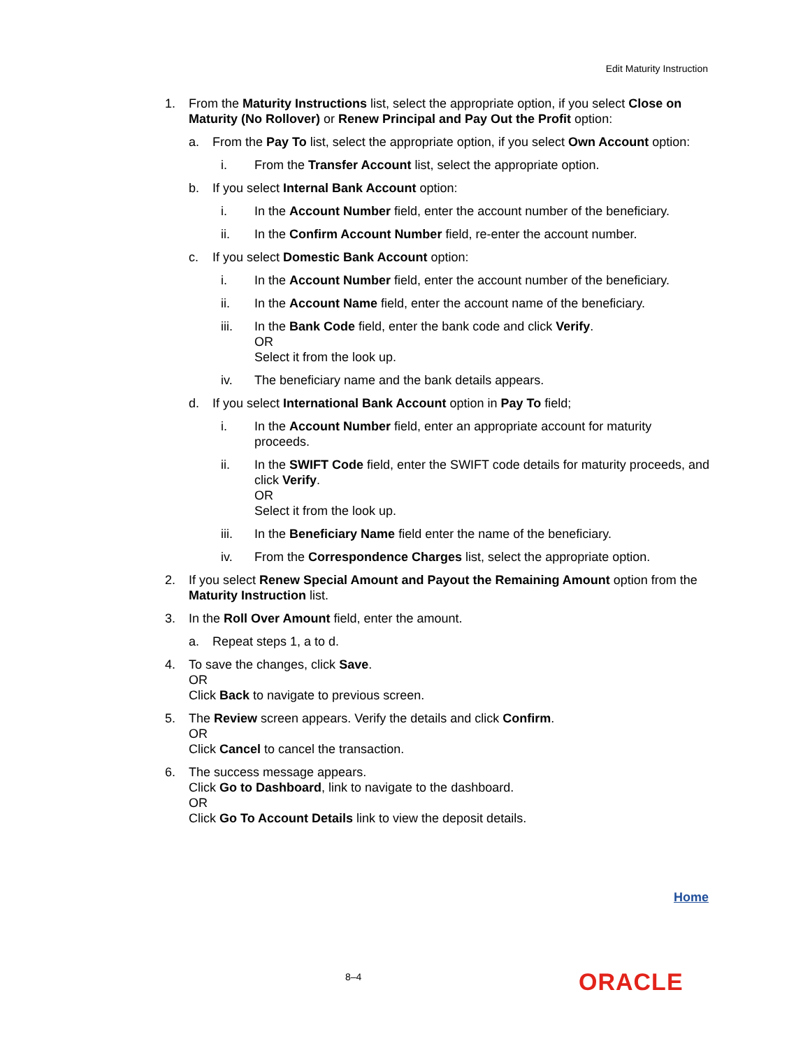Edit Maturity Instruction
1. From the Maturity Instructions list, select the appropriate option, if you select Close on Maturity (No Rollover) or Renew Principal and Pay Out the Profit option:
a. From the Pay To list, select the appropriate option, if you select Own Account option:
i. From the Transfer Account list, select the appropriate option.
b. If you select Internal Bank Account option:
i. In the Account Number field, enter the account number of the beneficiary.
ii. In the Confirm Account Number field, re-enter the account number.
c. If you select Domestic Bank Account option:
i. In the Account Number field, enter the account number of the beneficiary.
ii. In the Account Name field, enter the account name of the beneficiary.
iii. In the Bank Code field, enter the bank code and click Verify.
OR
Select it from the look up.
iv. The beneficiary name and the bank details appears.
d. If you select International Bank Account option in Pay To field;
i. In the Account Number field, enter an appropriate account for maturity proceeds.
ii. In the SWIFT Code field, enter the SWIFT code details for maturity proceeds, and click Verify.
OR
Select it from the look up.
iii. In the Beneficiary Name field enter the name of the beneficiary.
iv. From the Correspondence Charges list, select the appropriate option.
2. If you select Renew Special Amount and Payout the Remaining Amount option from the Maturity Instruction list.
3. In the Roll Over Amount field, enter the amount.
a. Repeat steps 1, a to d.
4. To save the changes, click Save.
OR
Click Back to navigate to previous screen.
5. The Review screen appears. Verify the details and click Confirm.
OR
Click Cancel to cancel the transaction.
6. The success message appears.
Click Go to Dashboard, link to navigate to the dashboard.
OR
Click Go To Account Details link to view the deposit details.
Home
8–4 ORACLE